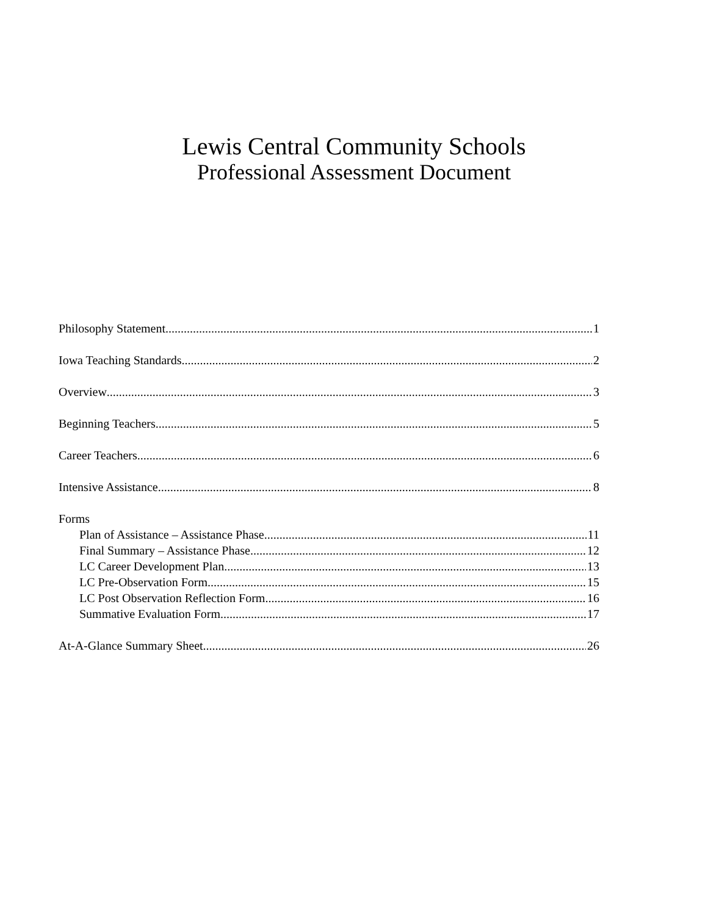Lewis Central Community Schools
Professional Assessment Document
Philosophy Statement 1
Iowa Teaching Standards 2
Overview 3
Beginning Teachers 5
Career Teachers 6
Intensive Assistance 8
Forms
Plan of Assistance – Assistance Phase 11
Final Summary – Assistance Phase 12
LC Career Development Plan 13
LC Pre-Observation Form 15
LC Post Observation Reflection Form 16
Summative Evaluation Form 17
At-A-Glance Summary Sheet 26